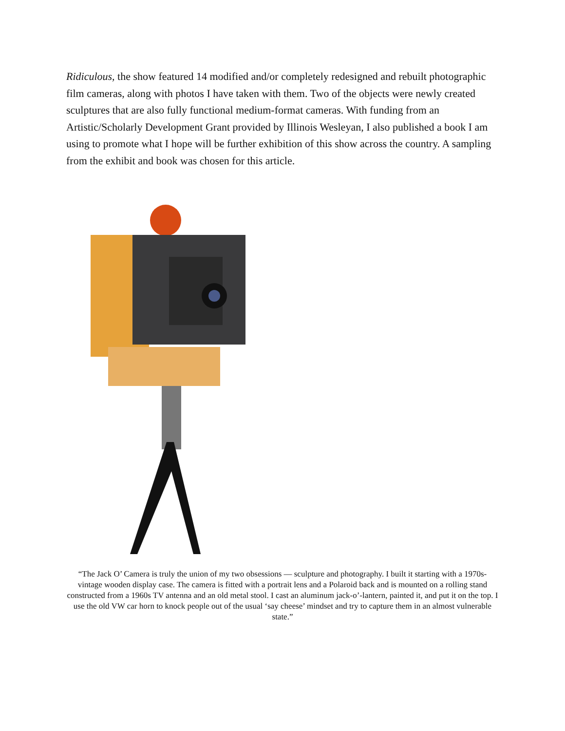Ridiculous, the show featured 14 modified and/or completely redesigned and rebuilt photographic film cameras, along with photos I have taken with them. Two of the objects were newly created sculptures that are also fully functional medium-format cameras. With funding from an Artistic/Scholarly Development Grant provided by Illinois Wesleyan, I also published a book I am using to promote what I hope will be further exhibition of this show across the country. A sampling from the exhibit and book was chosen for this article.
“The Jack O’ Camera is truly the union of my two obsessions — sculpture and photography. I built it starting with a 1970s-vintage wooden display case. The camera is fitted with a portrait lens and a Polaroid back and is mounted on a rolling stand constructed from a 1960s TV antenna and an old metal stool. I cast an aluminum jack-o’-lantern, painted it, and put it on the top. I use the old VW car horn to knock people out of the usual ‘say cheese’ mindset and try to capture them in an almost vulnerable state.”